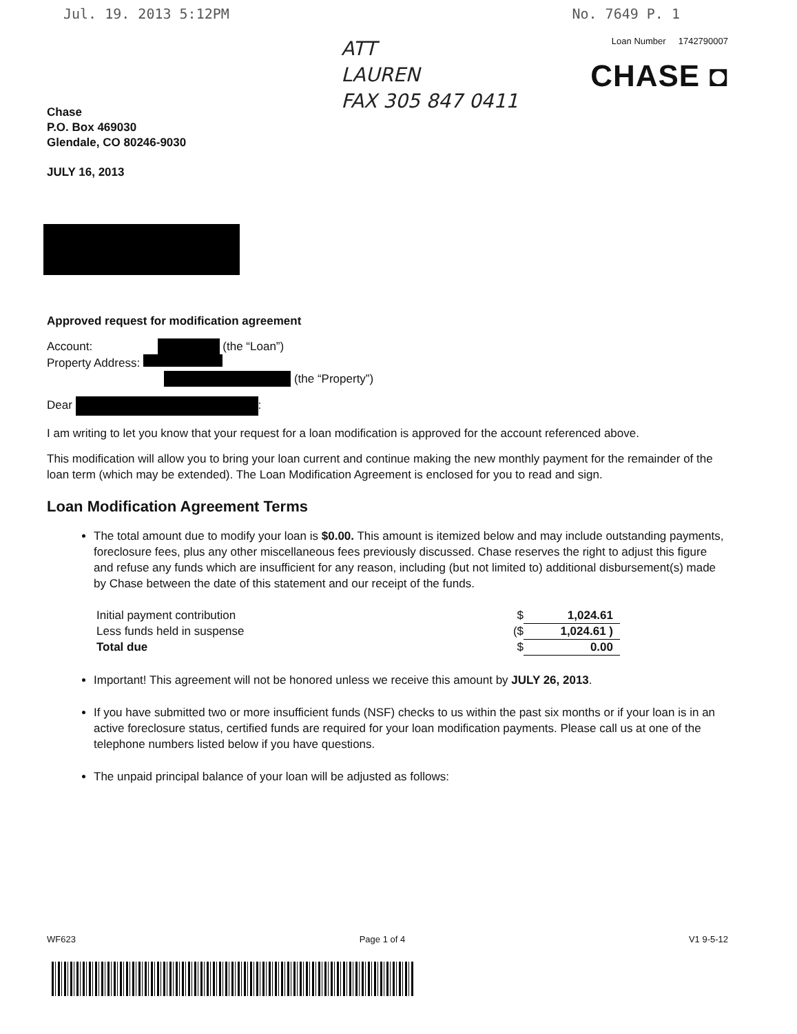Jul. 19. 2013 5:12PM No. 7649 P. 1
Chase
P.O. Box 469030
Glendale, CO 80246-9030
ATT
LAUREN
FAX 305 847 0411
Loan Number 1742790007
CHASE ◘
JULY 16, 2013
Approved request for modification agreement
Account: (the “Loan”)
Property Address:
(the “Property”)
Dear :
I am writing to let you know that your request for a loan modification is approved for the account referenced above.
This modification will allow you to bring your loan current and continue making the new monthly payment for the remainder of the loan term (which may be extended). The Loan Modification Agreement is enclosed for you to read and sign.
Loan Modification Agreement Terms
The total amount due to modify your loan is $0.00. This amount is itemized below and may include outstanding payments, foreclosure fees, plus any other miscellaneous fees previously discussed. Chase reserves the right to adjust this figure and refuse any funds which are insufficient for any reason, including (but not limited to) additional disbursement(s) made by Chase between the date of this statement and our receipt of the funds.
| Initial payment contribution | $ | 1,024.61 |
| Less funds held in suspense | ($ | 1,024.61 ) |
| Total due | $ | 0.00 |
Important! This agreement will not be honored unless we receive this amount by JULY 26, 2013.
If you have submitted two or more insufficient funds (NSF) checks to us within the past six months or if your loan is in an active foreclosure status, certified funds are required for your loan modification payments. Please call us at one of the telephone numbers listed below if you have questions.
The unpaid principal balance of your loan will be adjusted as follows:
WF623 Page 1 of 4 V1 9-5-12